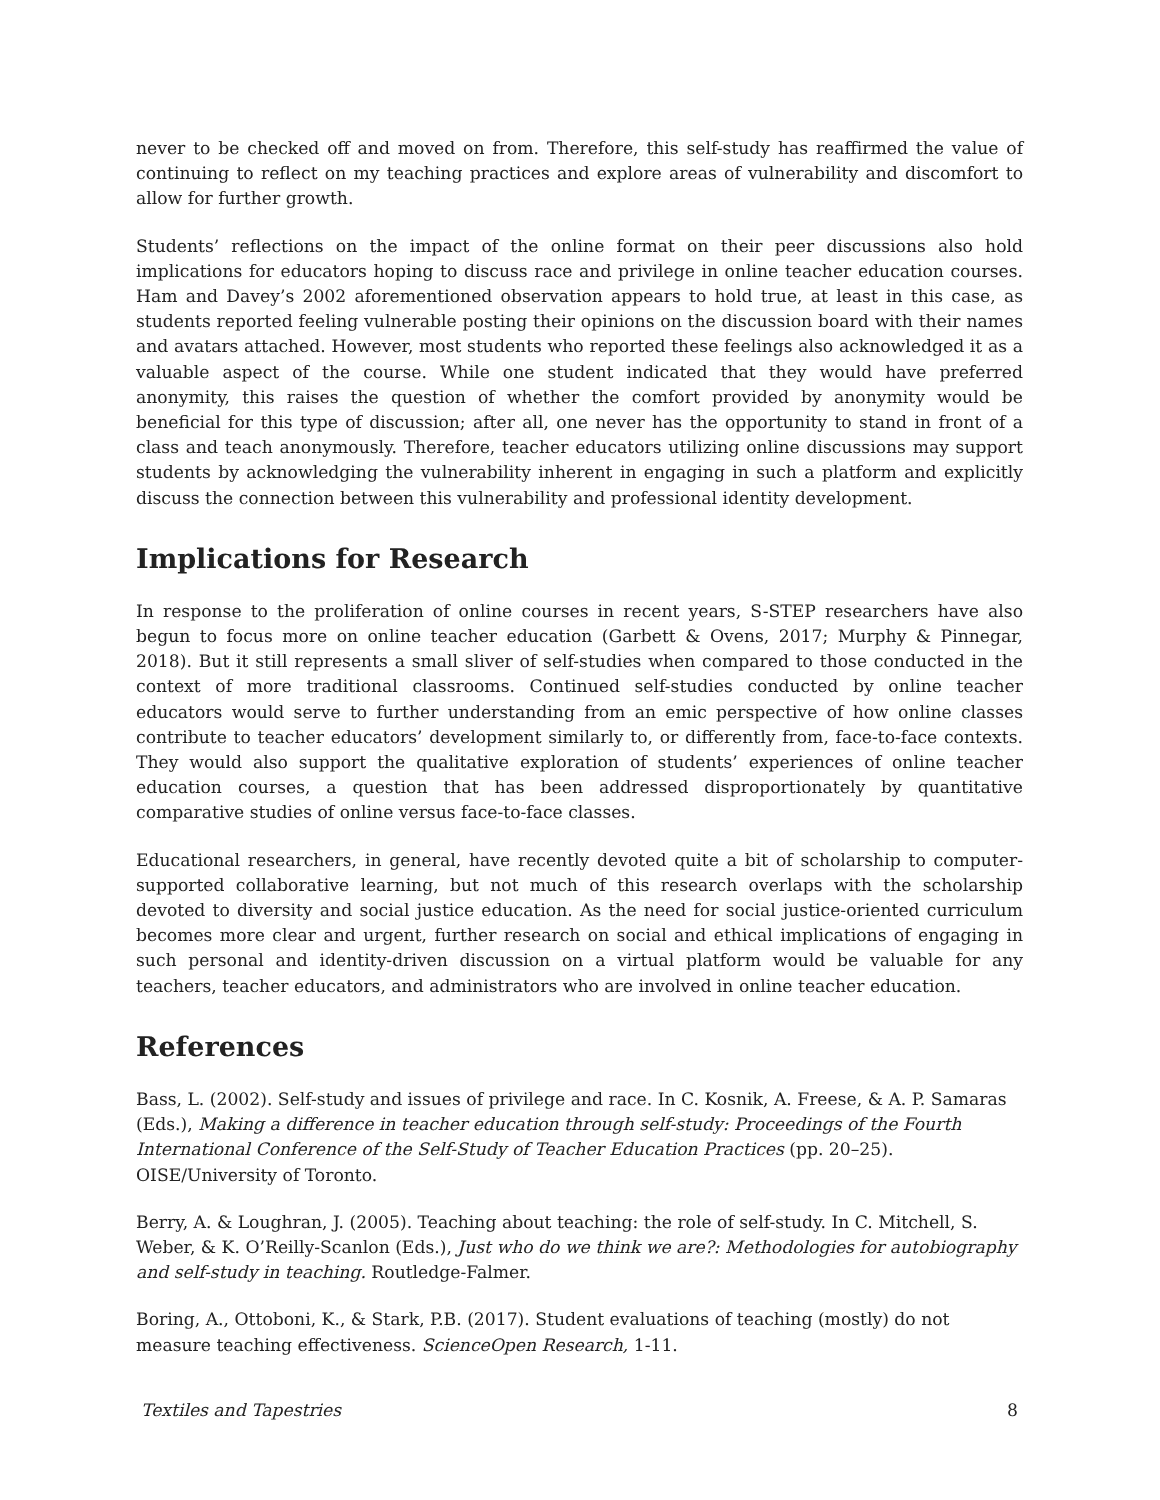never to be checked off and moved on from. Therefore, this self-study has reaffirmed the value of continuing to reflect on my teaching practices and explore areas of vulnerability and discomfort to allow for further growth.
Students’ reflections on the impact of the online format on their peer discussions also hold implications for educators hoping to discuss race and privilege in online teacher education courses. Ham and Davey’s 2002 aforementioned observation appears to hold true, at least in this case, as students reported feeling vulnerable posting their opinions on the discussion board with their names and avatars attached. However, most students who reported these feelings also acknowledged it as a valuable aspect of the course. While one student indicated that they would have preferred anonymity, this raises the question of whether the comfort provided by anonymity would be beneficial for this type of discussion; after all, one never has the opportunity to stand in front of a class and teach anonymously. Therefore, teacher educators utilizing online discussions may support students by acknowledging the vulnerability inherent in engaging in such a platform and explicitly discuss the connection between this vulnerability and professional identity development.
Implications for Research
In response to the proliferation of online courses in recent years, S-STEP researchers have also begun to focus more on online teacher education (Garbett & Ovens, 2017; Murphy & Pinnegar, 2018). But it still represents a small sliver of self-studies when compared to those conducted in the context of more traditional classrooms. Continued self-studies conducted by online teacher educators would serve to further understanding from an emic perspective of how online classes contribute to teacher educators’ development similarly to, or differently from, face-to-face contexts. They would also support the qualitative exploration of students’ experiences of online teacher education courses, a question that has been addressed disproportionately by quantitative comparative studies of online versus face-to-face classes.
Educational researchers, in general, have recently devoted quite a bit of scholarship to computer-supported collaborative learning, but not much of this research overlaps with the scholarship devoted to diversity and social justice education. As the need for social justice-oriented curriculum becomes more clear and urgent, further research on social and ethical implications of engaging in such personal and identity-driven discussion on a virtual platform would be valuable for any teachers, teacher educators, and administrators who are involved in online teacher education.
References
Bass, L. (2002). Self-study and issues of privilege and race. In C. Kosnik, A. Freese, & A. P. Samaras (Eds.), Making a difference in teacher education through self-study: Proceedings of the Fourth International Conference of the Self-Study of Teacher Education Practices (pp. 20–25). OISE/University of Toronto.
Berry, A. & Loughran, J. (2005). Teaching about teaching: the role of self-study. In C. Mitchell, S. Weber, & K. O’Reilly-Scanlon (Eds.), Just who do we think we are?: Methodologies for autobiography and self-study in teaching. Routledge-Falmer.
Boring, A., Ottoboni, K., & Stark, P.B. (2017). Student evaluations of teaching (mostly) do not measure teaching effectiveness. ScienceOpen Research, 1-11.
Textiles and Tapestries 8